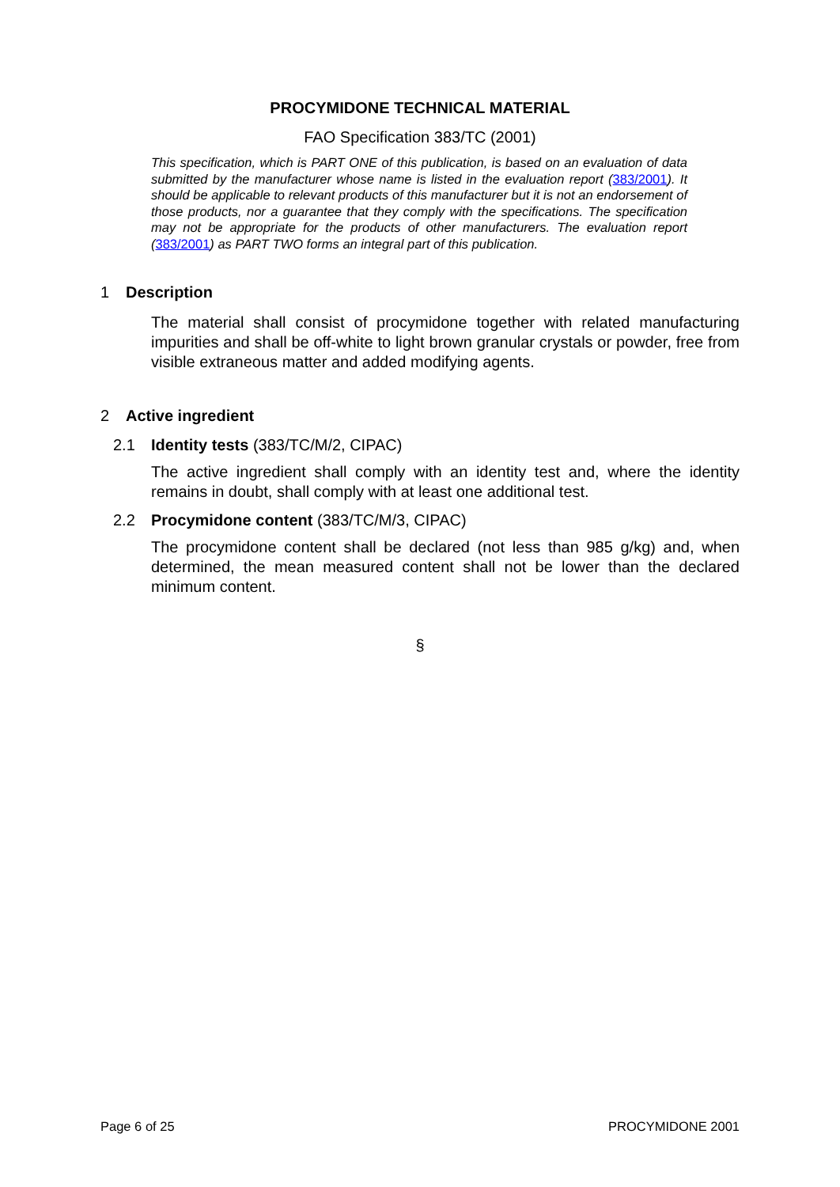PROCYMIDONE TECHNICAL MATERIAL
FAO Specification 383/TC (2001)
This specification, which is PART ONE of this publication, is based on an evaluation of data submitted by the manufacturer whose name is listed in the evaluation report (383/2001). It should be applicable to relevant products of this manufacturer but it is not an endorsement of those products, nor a guarantee that they comply with the specifications. The specification may not be appropriate for the products of other manufacturers. The evaluation report (383/2001) as PART TWO forms an integral part of this publication.
1 Description
The material shall consist of procymidone together with related manufacturing impurities and shall be off-white to light brown granular crystals or powder, free from visible extraneous matter and added modifying agents.
2 Active ingredient
2.1 Identity tests (383/TC/M/2, CIPAC)
The active ingredient shall comply with an identity test and, where the identity remains in doubt, shall comply with at least one additional test.
2.2 Procymidone content (383/TC/M/3, CIPAC)
The procymidone content shall be declared (not less than 985 g/kg) and, when determined, the mean measured content shall not be lower than the declared minimum content.
§
Page 6 of 25 PROCYMIDONE 2001